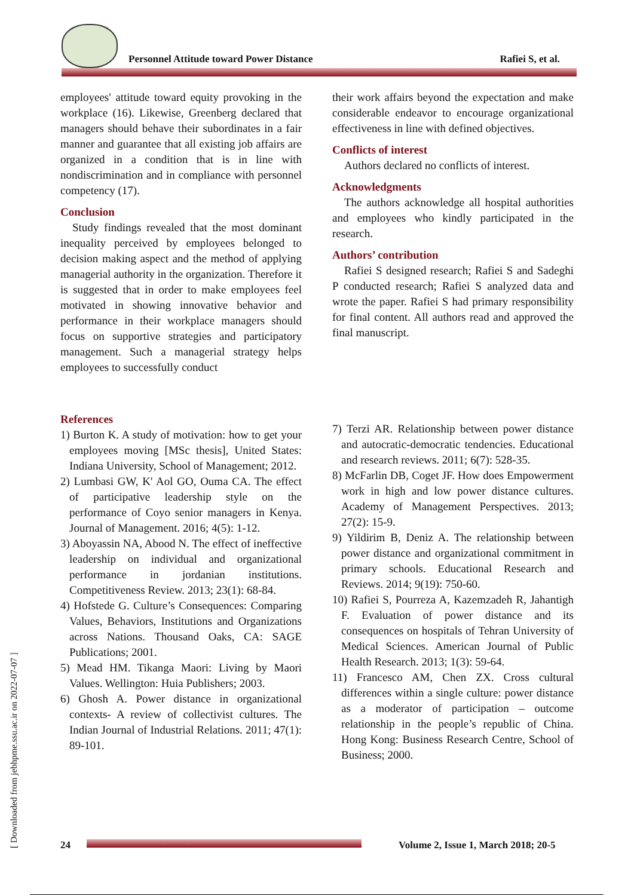Personnel Attitude toward Power Distance
Rafiei S, et al.
employees' attitude toward equity provoking in the workplace (16). Likewise, Greenberg declared that managers should behave their subordinates in a fair manner and guarantee that all existing job affairs are organized in a condition that is in line with nondiscrimination and in compliance with personnel competency (17).
Conclusion
Study findings revealed that the most dominant inequality perceived by employees belonged to decision making aspect and the method of applying managerial authority in the organization. Therefore it is suggested that in order to make employees feel motivated in showing innovative behavior and performance in their workplace managers should focus on supportive strategies and participatory management. Such a managerial strategy helps employees to successfully conduct
their work affairs beyond the expectation and make considerable endeavor to encourage organizational effectiveness in line with defined objectives.
Conflicts of interest
Authors declared no conflicts of interest.
Acknowledgments
The authors acknowledge all hospital authorities and employees who kindly participated in the research.
Authors’ contribution
Rafiei S designed research; Rafiei S and Sadeghi P conducted research; Rafiei S analyzed data and wrote the paper. Rafiei S had primary responsibility for final content. All authors read and approved the final manuscript.
References
1) Burton K. A study of motivation: how to get your employees moving [MSc thesis], United States: Indiana University, School of Management; 2012.
2) Lumbasi GW, K' Aol GO, Ouma CA. The effect of participative leadership style on the performance of Coyo senior managers in Kenya. Journal of Management. 2016; 4(5): 1-12.
3) Aboyassin NA, Abood N. The effect of ineffective leadership on individual and organizational performance in jordanian institutions. Competitiveness Review. 2013; 23(1): 68-84.
4) Hofstede G. Culture’s Consequences: Comparing Values, Behaviors, Institutions and Organizations across Nations. Thousand Oaks, CA: SAGE Publications; 2001.
5) Mead HM. Tikanga Maori: Living by Maori Values. Wellington: Huia Publishers; 2003.
6) Ghosh A. Power distance in organizational contexts- A review of collectivist cultures. The Indian Journal of Industrial Relations. 2011; 47(1): 89-101.
7) Terzi AR. Relationship between power distance and autocratic-democratic tendencies. Educational and research reviews. 2011; 6(7): 528-35.
8) McFarlin DB, Coget JF. How does Empowerment work in high and low power distance cultures. Academy of Management Perspectives. 2013; 27(2): 15-9.
9) Yildirim B, Deniz A. The relationship between power distance and organizational commitment in primary schools. Educational Research and Reviews. 2014; 9(19): 750-60.
10) Rafiei S, Pourreza A, Kazemzadeh R, Jahantigh F. Evaluation of power distance and its consequences on hospitals of Tehran University of Medical Sciences. American Journal of Public Health Research. 2013; 1(3): 59-64.
11) Francesco AM, Chen ZX. Cross cultural differences within a single culture: power distance as a moderator of participation – outcome relationship in the people’s republic of China. Hong Kong: Business Research Centre, School of Business; 2000.
[ Downloaded from jebhpme.ssu.ac.ir on 2022-07-07 ]
24
Volume 2, Issue 1, March 2018; 20-5